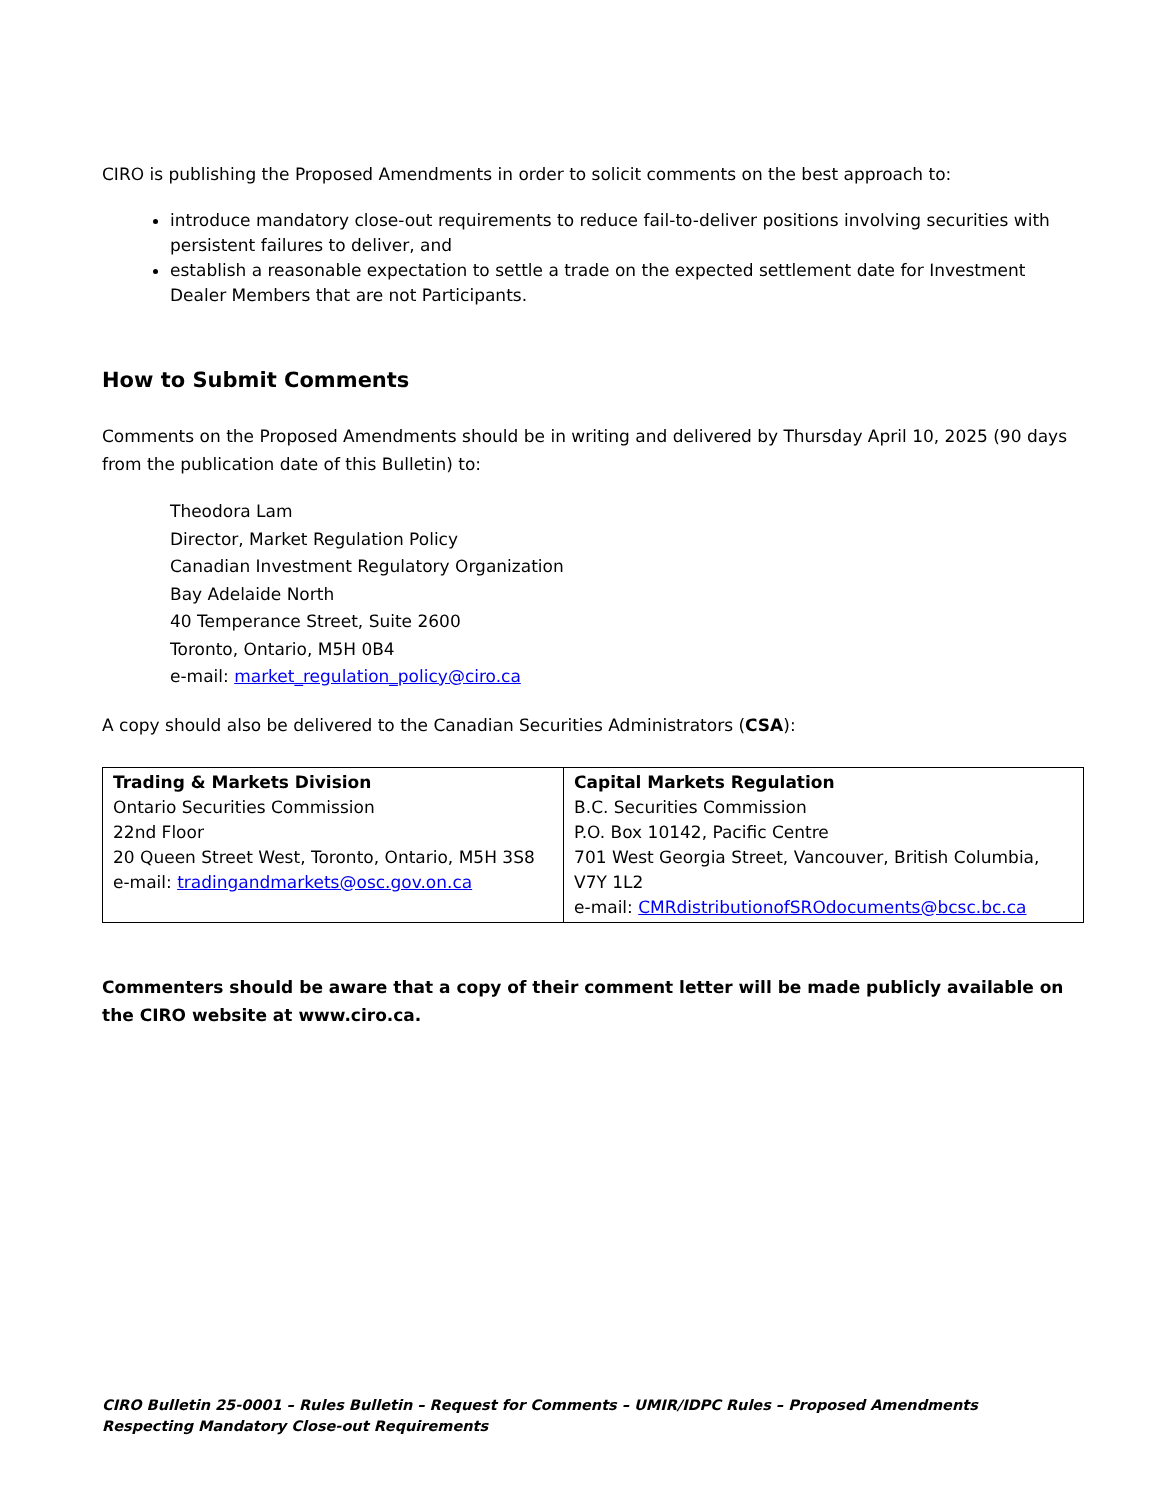CIRO is publishing the Proposed Amendments in order to solicit comments on the best approach to:
introduce mandatory close-out requirements to reduce fail-to-deliver positions involving securities with persistent failures to deliver, and
establish a reasonable expectation to settle a trade on the expected settlement date for Investment Dealer Members that are not Participants.
How to Submit Comments
Comments on the Proposed Amendments should be in writing and delivered by Thursday April 10, 2025 (90 days from the publication date of this Bulletin) to:
Theodora Lam
Director, Market Regulation Policy
Canadian Investment Regulatory Organization
Bay Adelaide North
40 Temperance Street, Suite 2600
Toronto, Ontario, M5H 0B4
e-mail: market_regulation_policy@ciro.ca
A copy should also be delivered to the Canadian Securities Administrators (CSA):
| Trading & Markets Division Ontario Securities Commission 22nd Floor 20 Queen Street West, Toronto, Ontario, M5H 3S8 e-mail: tradingandmarkets@osc.gov.on.ca | Capital Markets Regulation B.C. Securities Commission P.O. Box 10142, Pacific Centre 701 West Georgia Street, Vancouver, British Columbia, V7Y 1L2 e-mail: CMRdistributionofSROdocuments@bcsc.bc.ca |
Commenters should be aware that a copy of their comment letter will be made publicly available on the CIRO website at www.ciro.ca.
CIRO Bulletin 25-0001 – Rules Bulletin – Request for Comments – UMIR/IDPC Rules – Proposed Amendments Respecting Mandatory Close-out Requirements